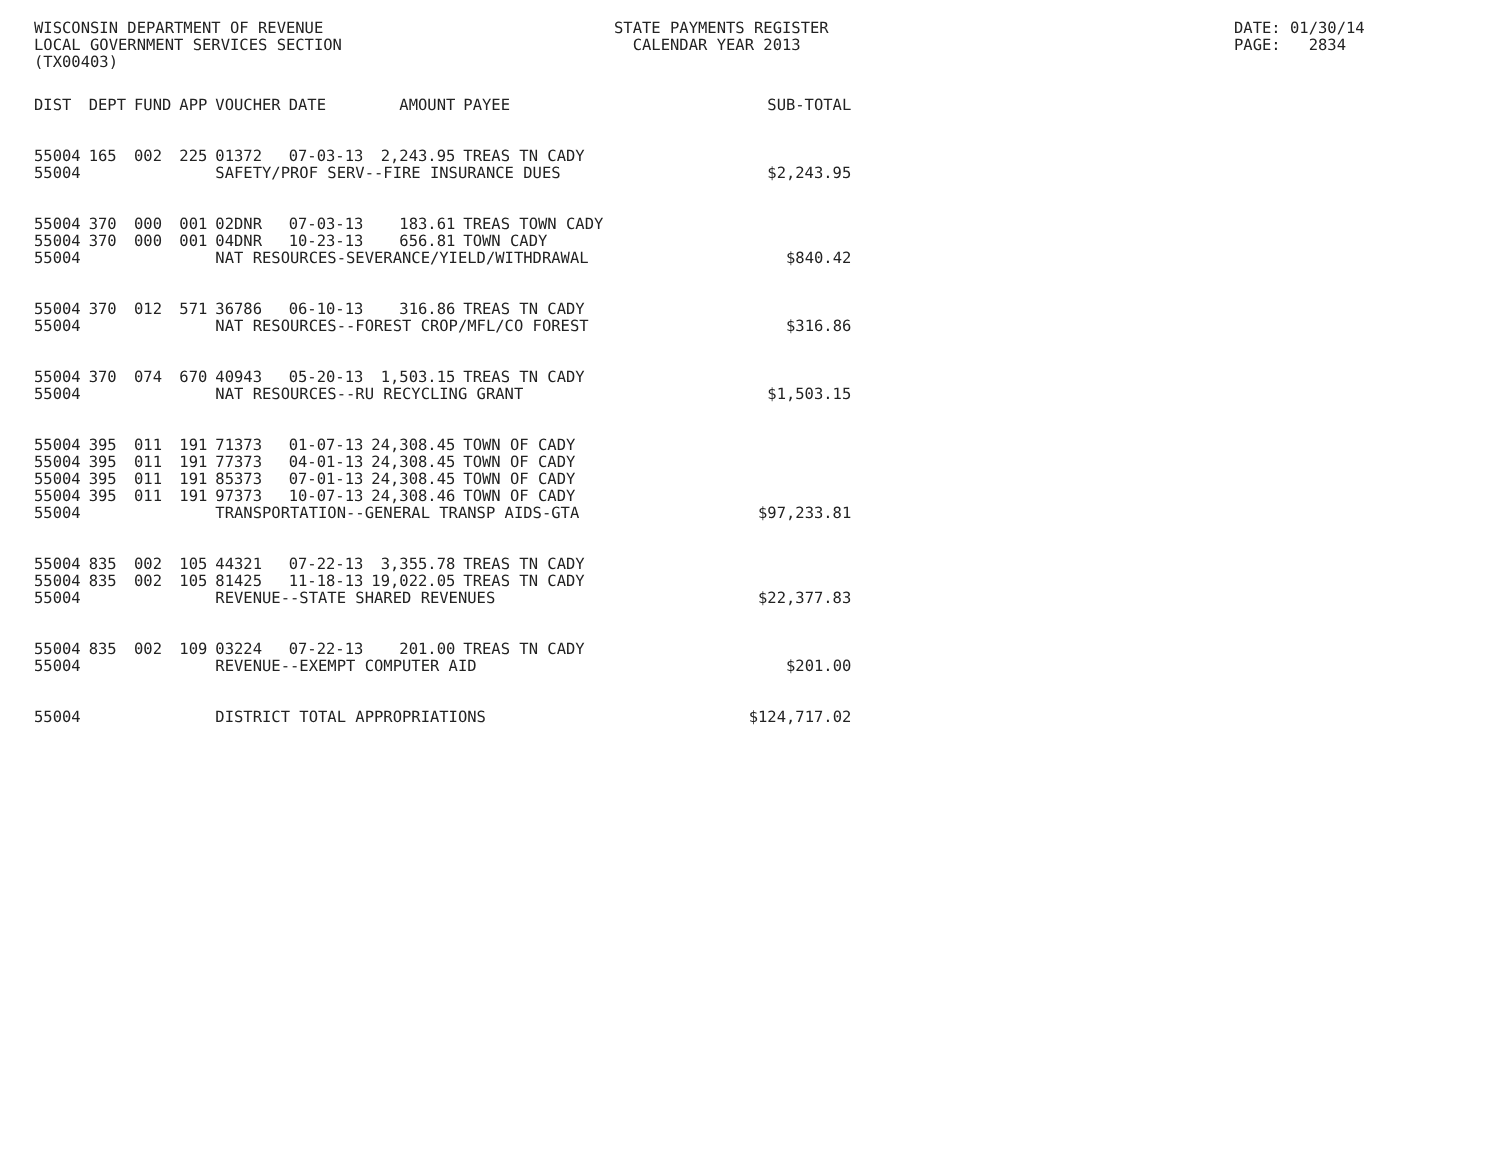WISCONSIN DEPARTMENT OF REVENUE LOCAL GOVERNMENT SERVICES SECTION (TX00403)
STATE PAYMENTS REGISTER CALENDAR YEAR 2013
DATE: 01/30/14 PAGE: 2834
| DIST | DEPT | FUND | APP | VOUCHER | DATE | AMOUNT | PAYEE | SUB-TOTAL |
| --- | --- | --- | --- | --- | --- | --- | --- | --- |
| 55004 | 165 | 002 | 225 | 01372 | 07-03-13 | 2,243.95 | TREAS TN CADY | |
| 55004 | | | | SAFETY/PROF SERV--FIRE INSURANCE DUES | | | | $2,243.95 |
| 55004 | 370 | 000 | 001 | 02DNR | 07-03-13 | 183.61 | TREAS TOWN CADY | |
| 55004 | 370 | 000 | 001 | 04DNR | 10-23-13 | 656.81 | TOWN CADY | |
| 55004 | | | | NAT RESOURCES-SEVERANCE/YIELD/WITHDRAWAL | | | | $840.42 |
| 55004 | 370 | 012 | 571 | 36786 | 06-10-13 | 316.86 | TREAS TN CADY | |
| 55004 | | | | NAT RESOURCES--FOREST CROP/MFL/CO FOREST | | | | $316.86 |
| 55004 | 370 | 074 | 670 | 40943 | 05-20-13 | 1,503.15 | TREAS TN CADY | |
| 55004 | | | | NAT RESOURCES--RU RECYCLING GRANT | | | | $1,503.15 |
| 55004 | 395 | 011 | 191 | 71373 | 01-07-13 | 24,308.45 | TOWN OF CADY | |
| 55004 | 395 | 011 | 191 | 77373 | 04-01-13 | 24,308.45 | TOWN OF CADY | |
| 55004 | 395 | 011 | 191 | 85373 | 07-01-13 | 24,308.45 | TOWN OF CADY | |
| 55004 | 395 | 011 | 191 | 97373 | 10-07-13 | 24,308.46 | TOWN OF CADY | |
| 55004 | | | | TRANSPORTATION--GENERAL TRANSP AIDS-GTA | | | | $97,233.81 |
| 55004 | 835 | 002 | 105 | 44321 | 07-22-13 | 3,355.78 | TREAS TN CADY | |
| 55004 | 835 | 002 | 105 | 81425 | 11-18-13 | 19,022.05 | TREAS TN CADY | |
| 55004 | | | | REVENUE--STATE SHARED REVENUES | | | | $22,377.83 |
| 55004 | 835 | 002 | 109 | 03224 | 07-22-13 | 201.00 | TREAS TN CADY | |
| 55004 | | | | REVENUE--EXEMPT COMPUTER AID | | | | $201.00 |
| 55004 | | | | DISTRICT TOTAL APPROPRIATIONS | | | | $124,717.02 |